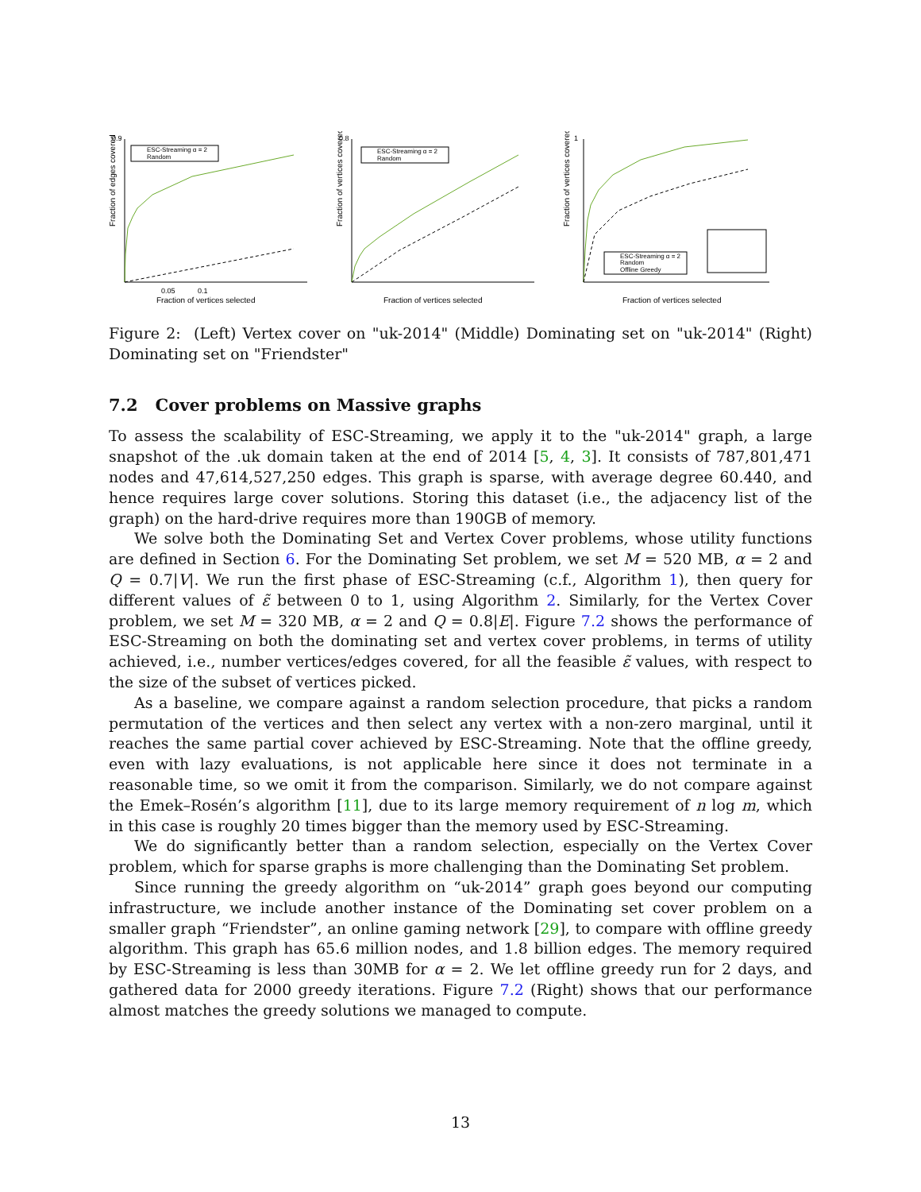Fraction of edges covered
0.9
0.05
0.1
Fraction of vertices selected
ESC-Streaming α = 2
Random
Fraction of vertices covered
0.8
Fraction of vertices selected
ESC-Streaming α = 2
Random
Fraction of vertices covered
1
Fraction of vertices selected
ESC-Streaming α = 2
Random
Offline Greedy
Figure 2: (Left) Vertex cover on "uk-2014" (Middle) Dominating set on "uk-2014" (Right) Dominating set on "Friendster"
7.2 Cover problems on Massive graphs
To assess the scalability of ESC-Streaming, we apply it to the "uk-2014" graph, a large snapshot of the .uk domain taken at the end of 2014 [5, 4, 3]. It consists of 787,801,471 nodes and 47,614,527,250 edges. This graph is sparse, with average degree 60.440, and hence requires large cover solutions. Storing this dataset (i.e., the adjacency list of the graph) on the hard-drive requires more than 190GB of memory.
We solve both the Dominating Set and Vertex Cover problems, whose utility functions are defined in Section 6. For the Dominating Set problem, we set M = 520 MB, α = 2 and Q = 0.7|V|. We run the first phase of ESC-Streaming (c.f., Algorithm 1), then query for different values of ε̃ between 0 to 1, using Algorithm 2. Similarly, for the Vertex Cover problem, we set M = 320 MB, α = 2 and Q = 0.8|E|. Figure 7.2 shows the performance of ESC-Streaming on both the dominating set and vertex cover problems, in terms of utility achieved, i.e., number vertices/edges covered, for all the feasible ε̃ values, with respect to the size of the subset of vertices picked.
As a baseline, we compare against a random selection procedure, that picks a random permutation of the vertices and then select any vertex with a non-zero marginal, until it reaches the same partial cover achieved by ESC-Streaming. Note that the offline greedy, even with lazy evaluations, is not applicable here since it does not terminate in a reasonable time, so we omit it from the comparison. Similarly, we do not compare against the Emek–Rosén’s algorithm [11], due to its large memory requirement of n log m, which in this case is roughly 20 times bigger than the memory used by ESC-Streaming.
We do significantly better than a random selection, especially on the Vertex Cover problem, which for sparse graphs is more challenging than the Dominating Set problem.
Since running the greedy algorithm on “uk-2014” graph goes beyond our computing infrastructure, we include another instance of the Dominating set cover problem on a smaller graph “Friendster”, an online gaming network [29], to compare with offline greedy algorithm. This graph has 65.6 million nodes, and 1.8 billion edges. The memory required by ESC-Streaming is less than 30MB for α = 2. We let offline greedy run for 2 days, and gathered data for 2000 greedy iterations. Figure 7.2 (Right) shows that our performance almost matches the greedy solutions we managed to compute.
13